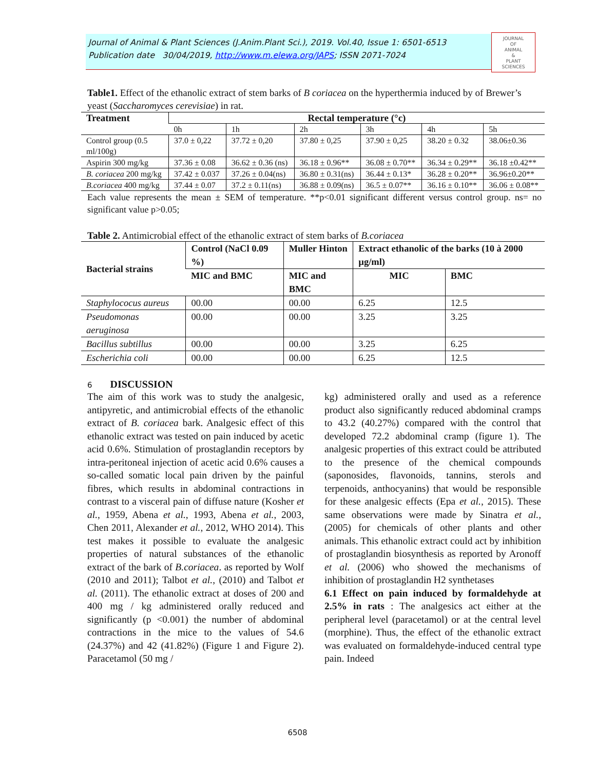Journal of Animal & Plant Sciences (J.Anim.Plant Sci.), 2019. Vol.40, Issue 1: 6501-6513
Publication date 30/04/2019, http://www.m.elewa.org/JAPS; ISSN 2071-7024
JOURNAL
OF
ANIMAL
&
PLANT
SCIENCES
Table1. Effect of the ethanolic extract of stem barks of B coriacea on the hyperthermia induced by of Brewer’s yeast (Saccharomyces cerevisiae) in rat.
| Treatment | Rectal temperature (°c) | | | | | |
| | 0h | 1h | 2h | 3h | 4h | 5h |
| Control group (0.5 ml/100g) | 37.0 ± 0,22 | 37.72 ± 0,20 | 37.80 ± 0,25 | 37.90 ± 0,25 | 38.20 ± 0.32 | 38.06±0.36 |
| Aspirin 300 mg/kg | 37.36 ± 0.08 | 36.62 ± 0.36 (ns) | 36.18 ± 0.96** | 36.08 ± 0.70** | 36.34 ± 0.29** | 36.18 ±0.42** |
| B. coriacea 200 mg/kg | 37.42 ± 0.037 | 37.26 ± 0.04(ns) | 36.80 ± 0.31(ns) | 36.44 ± 0.13* | 36.28 ± 0.20** | 36.96±0.20** |
| B.coriacea 400 mg/kg | 37.44 ± 0.07 | 37.2 ± 0.11(ns) | 36.88 ± 0.09(ns) | 36.5 ± 0.07** | 36.16 ± 0.10** | 36.06 ± 0.08** |
Each value represents the mean ± SEM of temperature. **p<0.01 significant different versus control group. ns= no significant value p>0.05;
Table 2. Antimicrobial effect of the ethanolic extract of stem barks of B.coriacea
| Bacterial strains | Control (NaCl 0.09 %) | Muller Hinton | Extract ethanolic of the barks (10 à 2000 µg/ml) | |
| --- | --- | --- | --- | --- |
| | MIC and BMC | MIC and BMC | MIC | BMC |
| Staphylococus aureus | 00.00 | 00.00 | 6.25 | 12.5 |
| Pseudomonas aeruginosa | 00.00 | 00.00 | 3.25 | 3.25 |
| Bacillus subtillus | 00.00 | 00.00 | 3.25 | 6.25 |
| Escherichia coli | 00.00 | 00.00 | 6.25 | 12.5 |
6 DISCUSSION
The aim of this work was to study the analgesic, antipyretic, and antimicrobial effects of the ethanolic extract of B. coriacea bark. Analgesic effect of this ethanolic extract was tested on pain induced by acetic acid 0.6%. Stimulation of prostaglandin receptors by intra-peritoneal injection of acetic acid 0.6% causes a so-called somatic local pain driven by the painful fibres, which results in abdominal contractions in contrast to a visceral pain of diffuse nature (Kosher et al., 1959, Abena et al., 1993, Abena et al., 2003, Chen 2011, Alexander et al., 2012, WHO 2014). This test makes it possible to evaluate the analgesic properties of natural substances of the ethanolic extract of the bark of B.coriacea. as reported by Wolf (2010 and 2011); Talbot et al., (2010) and Talbot et al. (2011). The ethanolic extract at doses of 200 and 400 mg / kg administered orally reduced and significantly (p <0.001) the number of abdominal contractions in the mice to the values of 54.6 (24.37%) and 42 (41.82%) (Figure 1 and Figure 2). Paracetamol (50 mg /
kg) administered orally and used as a reference product also significantly reduced abdominal cramps to 43.2 (40.27%) compared with the control that developed 72.2 abdominal cramp (figure 1). The analgesic properties of this extract could be attributed to the presence of the chemical compounds (saponosides, flavonoids, tannins, sterols and terpenoids, anthocyanins) that would be responsible for these analgesic effects (Epa et al., 2015). These same observations were made by Sinatra et al., (2005) for chemicals of other plants and other animals. This ethanolic extract could act by inhibition of prostaglandin biosynthesis as reported by Aronoff et al. (2006) who showed the mechanisms of inhibition of prostaglandin H2 synthetases
6.1 Effect on pain induced by formaldehyde at 2.5% in rats : The analgesics act either at the peripheral level (paracetamol) or at the central level (morphine). Thus, the effect of the ethanolic extract was evaluated on formaldehyde-induced central type pain. Indeed
6508